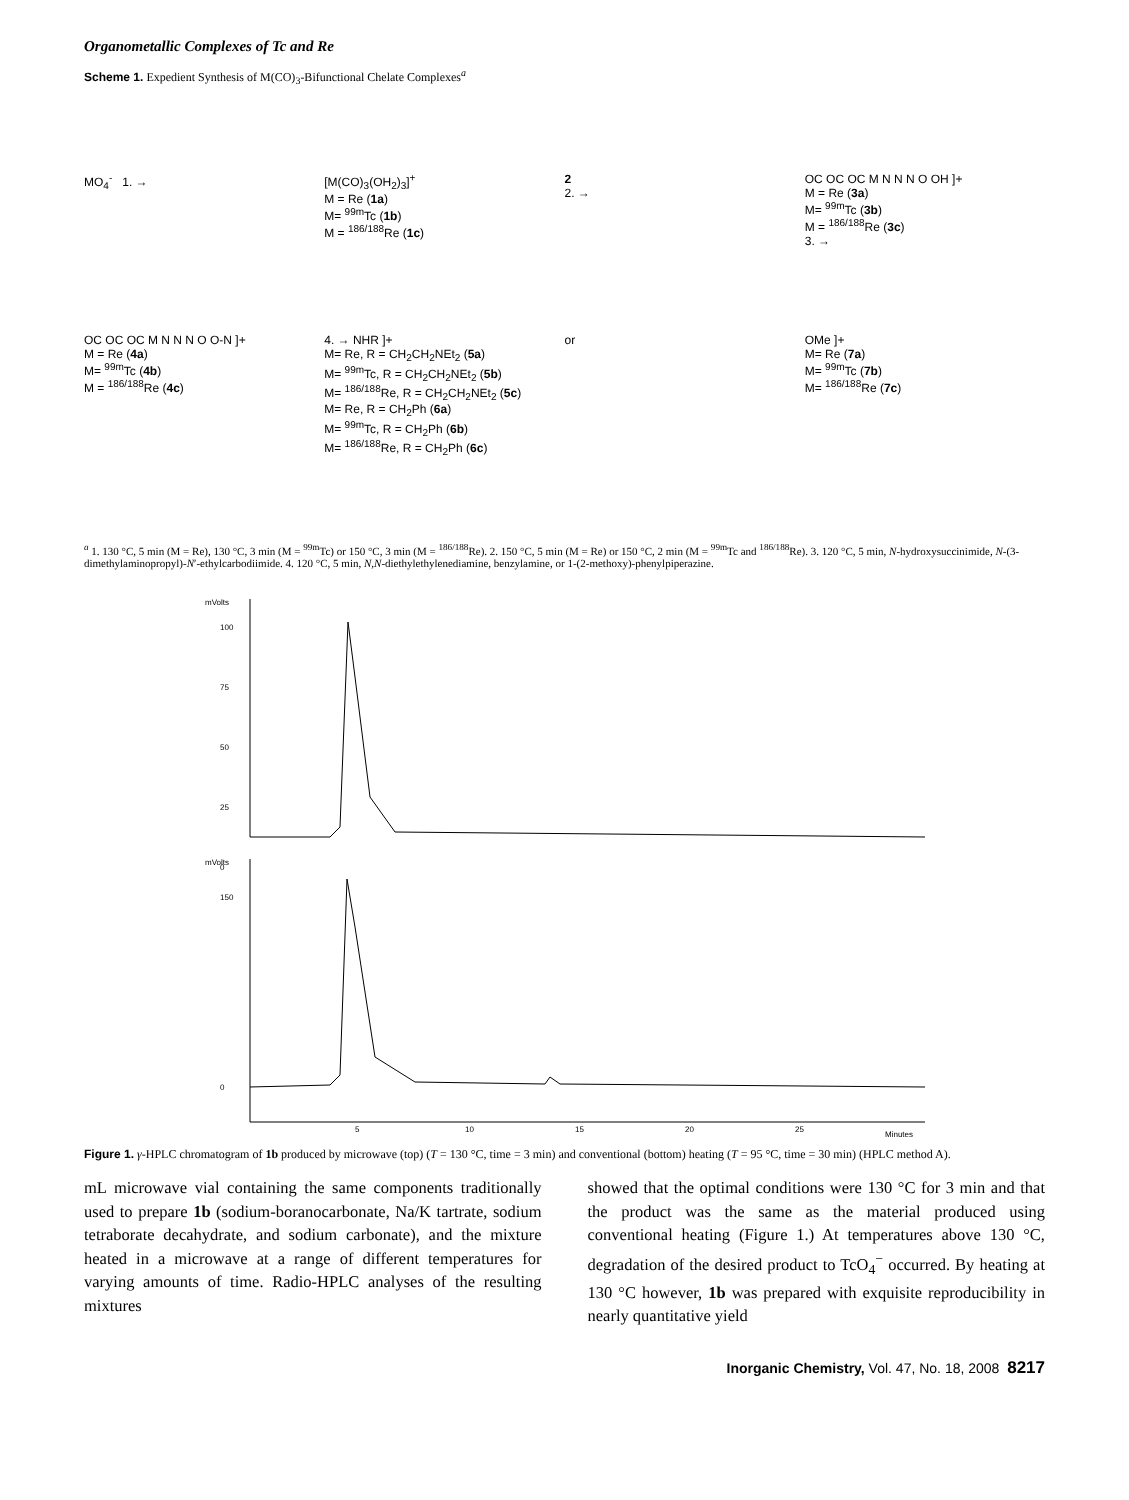Organometallic Complexes of Tc and Re
Scheme 1. Expedient Synthesis of M(CO)<sub>3</sub>-Bifunctional Chelate Complexes<sup>a</sup>
MO<sub>4</sub><sup>-</sup> 1. →
[M(CO)<sub>3</sub>(OH<sub>2</sub>)<sub>3</sub>]<sup>+</sup>
M = Re (1a)
M= <sup>99m</sup>Tc (1b)
M = <sup>186/188</sup>Re (1c)
2
2. →
OC OC OC M N N N O OH ]+
M = Re (3a)
M= <sup>99m</sup>Tc (3b)
M = <sup>186/188</sup>Re (3c)
3. →
OC OC OC M N N N O O-N ]+
M = Re (4a)
M= <sup>99m</sup>Tc (4b)
M = <sup>186/188</sup>Re (4c)
4. → NHR ]+
M= Re, R = CH<sub>2</sub>CH<sub>2</sub>NEt<sub>2</sub> (5a)
M= <sup>99m</sup>Tc, R = CH<sub>2</sub>CH<sub>2</sub>NEt<sub>2</sub> (5b)
M= <sup>186/188</sup>Re, R = CH<sub>2</sub>CH<sub>2</sub>NEt<sub>2</sub> (5c)
M= Re, R = CH<sub>2</sub>Ph (6a)
M= <sup>99m</sup>Tc, R = CH<sub>2</sub>Ph (6b)
M= <sup>186/188</sup>Re, R = CH<sub>2</sub>Ph (6c)
or
OMe ]+
M= Re (7a)
M= <sup>99m</sup>Tc (7b)
M= <sup>186/188</sup>Re (7c)
<sup>a</sup> 1. 130 °C, 5 min (M = Re), 130 °C, 3 min (M = <sup>99m</sup>Tc) or 150 °C, 3 min (M = <sup>186/188</sup>Re). 2. 150 °C, 5 min (M = Re) or 150 °C, 2 min (M = <sup>99m</sup>Tc and <sup>186/188</sup>Re). 3. 120 °C, 5 min, N-hydroxysuccinimide, N-(3-dimethylaminopropyl)-N′-ethylcarbodiimide. 4. 120 °C, 5 min, N,N-diethylethylenediamine, benzylamine, or 1-(2-methoxy)-phenylpiperazine.
mVolts
100
75
50
25
0
mVolts
150
0
5
10
15
20
25
Minutes
Figure 1. γ-HPLC chromatogram of 1b produced by microwave (top) (T = 130 °C, time = 3 min) and conventional (bottom) heating (T = 95 °C, time = 30 min) (HPLC method A).
mL microwave vial containing the same components traditionally used to prepare 1b (sodium-boranocarbonate, Na/K tartrate, sodium tetraborate decahydrate, and sodium carbonate), and the mixture heated in a microwave at a range of different temperatures for varying amounts of time. Radio-HPLC analyses of the resulting mixtures
showed that the optimal conditions were 130 °C for 3 min and that the product was the same as the material produced using conventional heating (Figure 1.) At temperatures above 130 °C, degradation of the desired product to TcO<sub>4</sub><sup>−</sup> occurred. By heating at 130 °C however, 1b was prepared with exquisite reproducibility in nearly quantitative yield
Inorganic Chemistry, Vol. 47, No. 18, 2008 8217